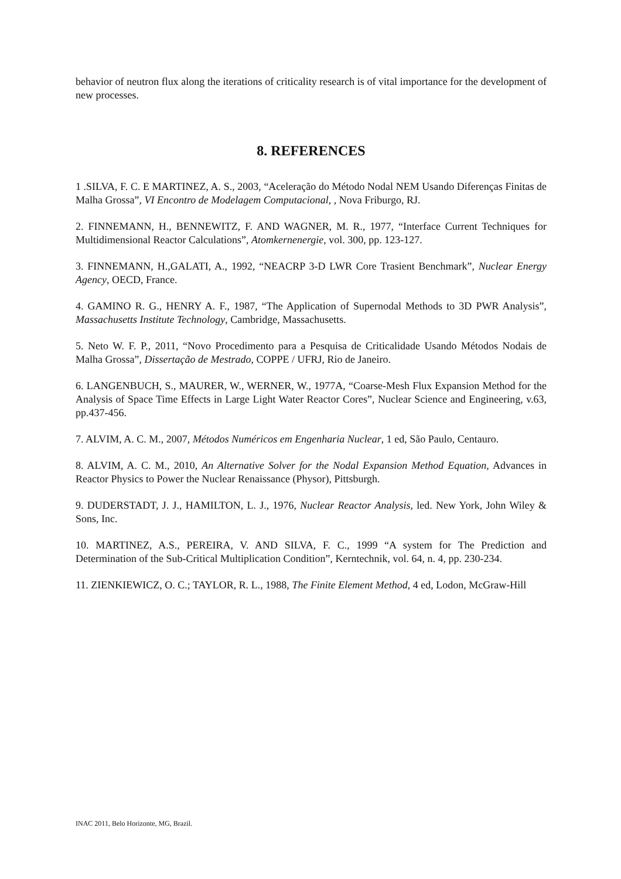behavior of neutron flux along the iterations of criticality research is of vital importance for the development of new processes.
8. REFERENCES
1 .SILVA, F. C. E MARTINEZ, A. S., 2003, “Aceleração do Método Nodal NEM Usando Diferenças Finitas de Malha Grossa”, VI Encontro de Modelagem Computacional, , Nova Friburgo, RJ.
2. FINNEMANN, H., BENNEWITZ, F. AND WAGNER, M. R., 1977, “Interface Current Techniques for Multidimensional Reactor Calculations”, Atomkernenergie, vol. 300, pp. 123-127.
3. FINNEMANN, H.,GALATI, A., 1992, “NEACRP 3-D LWR Core Trasient Benchmark”, Nuclear Energy Agency, OECD, France.
4. GAMINO R. G., HENRY A. F., 1987, “The Application of Supernodal Methods to 3D PWR Analysis”, Massachusetts Institute Technology, Cambridge, Massachusetts.
5. Neto W. F. P., 2011, “Novo Procedimento para a Pesquisa de Criticalidade Usando Métodos Nodais de Malha Grossa”, Dissertação de Mestrado, COPPE / UFRJ, Rio de Janeiro.
6. LANGENBUCH, S., MAURER, W., WERNER, W., 1977A, “Coarse-Mesh Flux Expansion Method for the Analysis of Space Time Effects in Large Light Water Reactor Cores”, Nuclear Science and Engineering, v.63, pp.437-456.
7. ALVIM, A. C. M., 2007, Métodos Numéricos em Engenharia Nuclear, 1 ed, São Paulo, Centauro.
8. ALVIM, A. C. M., 2010, An Alternative Solver for the Nodal Expansion Method Equation, Advances in Reactor Physics to Power the Nuclear Renaissance (Physor), Pittsburgh.
9. DUDERSTADT, J. J., HAMILTON, L. J., 1976, Nuclear Reactor Analysis, led. New York, John Wiley & Sons, Inc.
10. MARTINEZ, A.S., PEREIRA, V. AND SILVA, F. C., 1999 “A system for The Prediction and Determination of the Sub-Critical Multiplication Condition”, Kerntechnik, vol. 64, n. 4, pp. 230-234.
11. ZIENKIEWICZ, O. C.; TAYLOR, R. L., 1988, The Finite Element Method, 4 ed, Lodon, McGraw-Hill
INAC 2011, Belo Horizonte, MG, Brazil.